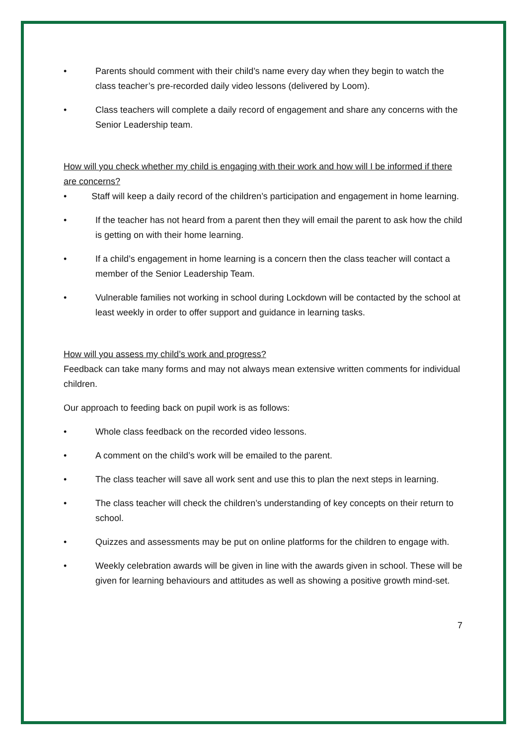• Parents should comment with their child’s name every day when they begin to watch the class teacher’s pre-recorded daily video lessons (delivered by Loom).
• Class teachers will complete a daily record of engagement and share any concerns with the Senior Leadership team.
How will you check whether my child is engaging with their work and how will I be informed if there are concerns?
• Staff will keep a daily record of the children’s participation and engagement in home learning.
• If the teacher has not heard from a parent then they will email the parent to ask how the child is getting on with their home learning.
• If a child’s engagement in home learning is a concern then the class teacher will contact a member of the Senior Leadership Team.
• Vulnerable families not working in school during Lockdown will be contacted by the school at least weekly in order to offer support and guidance in learning tasks.
How will you assess my child’s work and progress?
Feedback can take many forms and may not always mean extensive written comments for individual children.
Our approach to feeding back on pupil work is as follows:
• Whole class feedback on the recorded video lessons.
• A comment on the child’s work will be emailed to the parent.
• The class teacher will save all work sent and use this to plan the next steps in learning.
• The class teacher will check the children’s understanding of key concepts on their return to school.
• Quizzes and assessments may be put on online platforms for the children to engage with.
• Weekly celebration awards will be given in line with the awards given in school. These will be given for learning behaviours and attitudes as well as showing a positive growth mind-set.
7